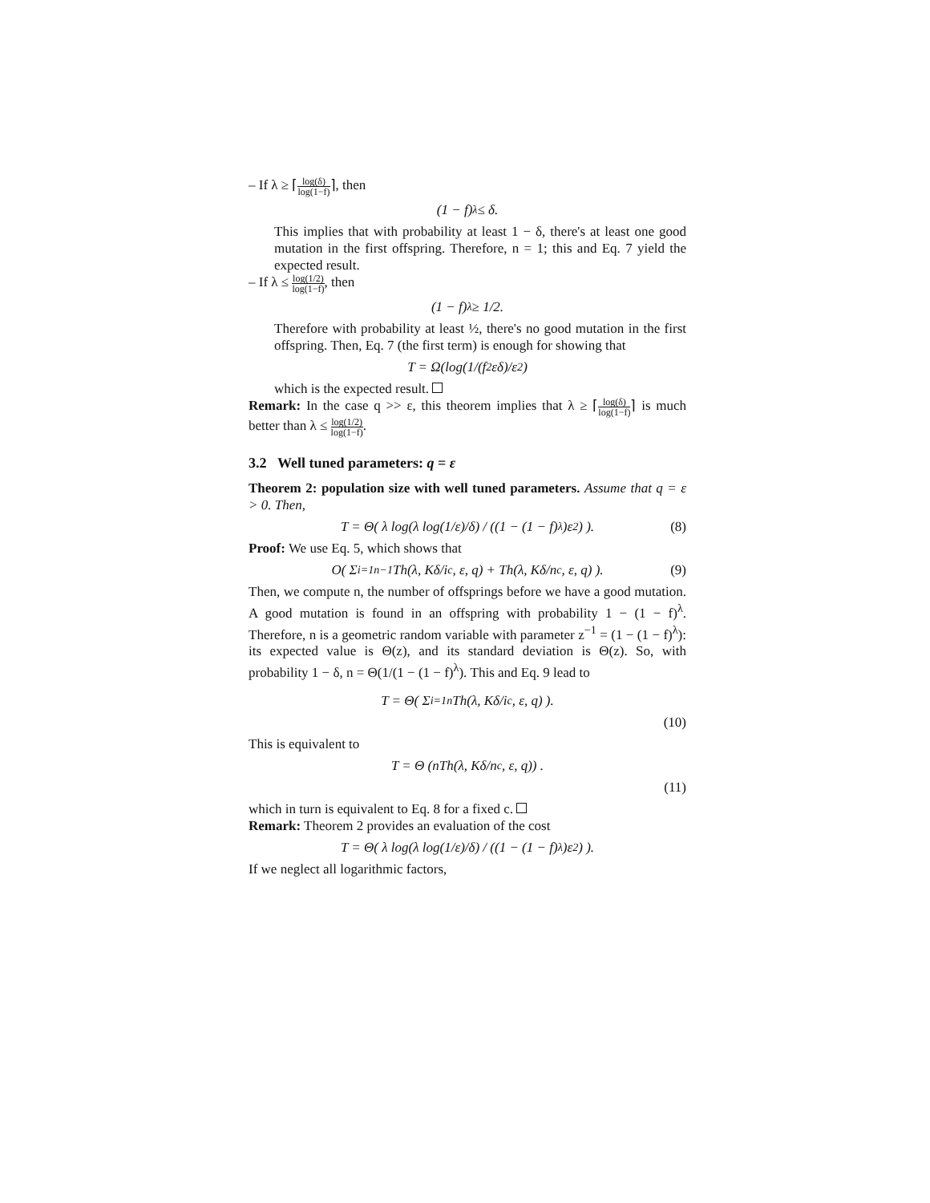– If λ ≥ ⌈log(δ) log(1−f)⌉, then
(1 − f)<sup>λ</sup> ≤ δ.
This implies that with probability at least 1 − δ, there's at least one good mutation in the first offspring. Therefore, n = 1; this and Eq. 7 yield the expected result.
– If λ ≤ log(1/2) log(1−f), then
(1 − f)<sup>λ</sup> ≥ 1/2.
Therefore with probability at least ½, there's no good mutation in the first offspring. Then, Eq. 7 (the first term) is enough for showing that
T = Ω(log(1/(f<sup>2</sup>εδ)/ε<sup>2</sup>)
which is the expected result.
Remark: In the case q >> ε, this theorem implies that λ ≥ ⌈log(δ) log(1−f)⌉ is much better than λ ≤ log(1/2) log(1−f).
3.2 Well tuned parameters: q = ε
Theorem 2: population size with well tuned parameters. Assume that q = ε > 0. Then,
T = Θ( λ log(λ log(1/ε)/δ) / ((1 − (1 − f)<sup>λ</sup>)ε<sup>2</sup>) ). (8)
Proof: We use Eq. 5, which shows that
O( Σ<sub>i=1</sub><sup>n−1</sup> Th(λ, Kδ/i<sup>c</sup>, ε, q) + Th(λ, Kδ/n<sup>c</sup>, ε, q) ). (9)
Then, we compute n, the number of offsprings before we have a good mutation. A good mutation is found in an offspring with probability 1 − (1 − f)<sup>λ</sup>. Therefore, n is a geometric random variable with parameter z<sup>−1</sup> = (1 − (1 − f)<sup>λ</sup>): its expected value is Θ(z), and its standard deviation is Θ(z). So, with probability 1 − δ, n = Θ(1/(1 − (1 − f)<sup>λ</sup>). This and Eq. 9 lead to
T = Θ( Σ<sub>i=1</sub><sup>n</sup> Th(λ, Kδ/i<sup>c</sup>, ε, q) ).
(10)
This is equivalent to
T = Θ (nTh(λ, Kδ/n<sup>c</sup>, ε, q)) .
(11)
which in turn is equivalent to Eq. 8 for a fixed c.
Remark: Theorem 2 provides an evaluation of the cost
T = Θ( λ log(λ log(1/ε)/δ) / ((1 − (1 − f)<sup>λ</sup>)ε<sup>2</sup>) ).
If we neglect all logarithmic factors,